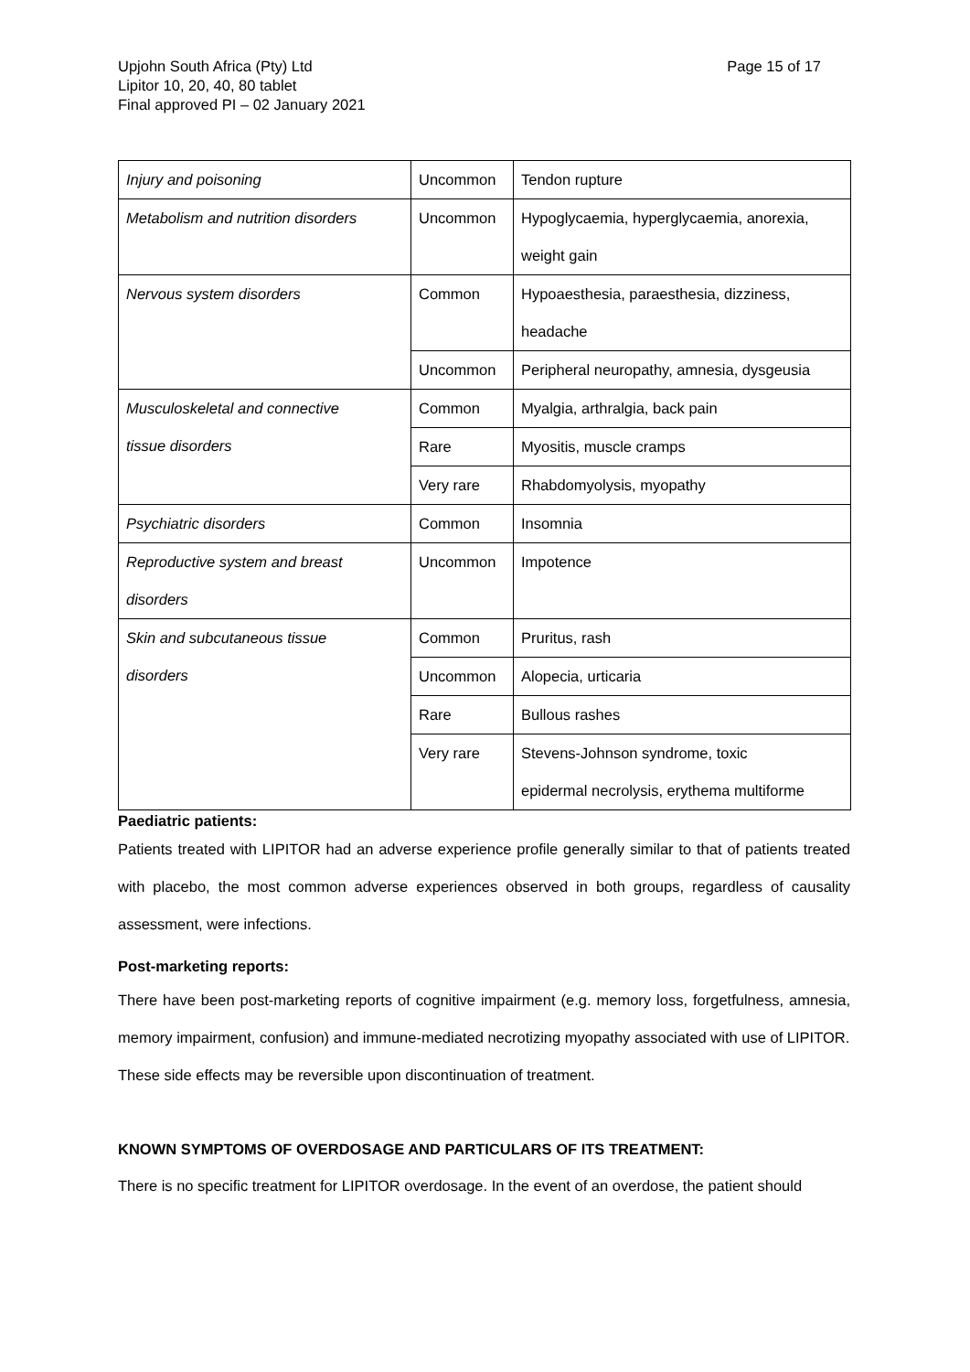Upjohn South Africa (Pty) Ltd
Lipitor 10, 20, 40, 80 tablet
Final approved PI – 02 January 2021
Page 15 of 17
| Injury and poisoning | Uncommon | Tendon rupture |
| Metabolism and nutrition disorders | Uncommon | Hypoglycaemia, hyperglycaemia, anorexia, weight gain |
| Nervous system disorders | Common | Hypoaesthesia, paraesthesia, dizziness, headache |
| | Uncommon | Peripheral neuropathy, amnesia, dysgeusia |
| Musculoskeletal and connective tissue disorders | Common | Myalgia, arthralgia, back pain |
| | Rare | Myositis, muscle cramps |
| | Very rare | Rhabdomyolysis, myopathy |
| Psychiatric disorders | Common | Insomnia |
| Reproductive system and breast disorders | Uncommon | Impotence |
| Skin and subcutaneous tissue disorders | Common | Pruritus, rash |
| | Uncommon | Alopecia, urticaria |
| | Rare | Bullous rashes |
| | Very rare | Stevens-Johnson syndrome, toxic epidermal necrolysis, erythema multiforme |
Paediatric patients:
Patients treated with LIPITOR had an adverse experience profile generally similar to that of patients treated with placebo, the most common adverse experiences observed in both groups, regardless of causality assessment, were infections.
Post-marketing reports:
There have been post-marketing reports of cognitive impairment (e.g. memory loss, forgetfulness, amnesia, memory impairment, confusion) and immune-mediated necrotizing myopathy associated with use of LIPITOR.
These side effects may be reversible upon discontinuation of treatment.
KNOWN SYMPTOMS OF OVERDOSAGE AND PARTICULARS OF ITS TREATMENT:
There is no specific treatment for LIPITOR overdosage. In the event of an overdose, the patient should